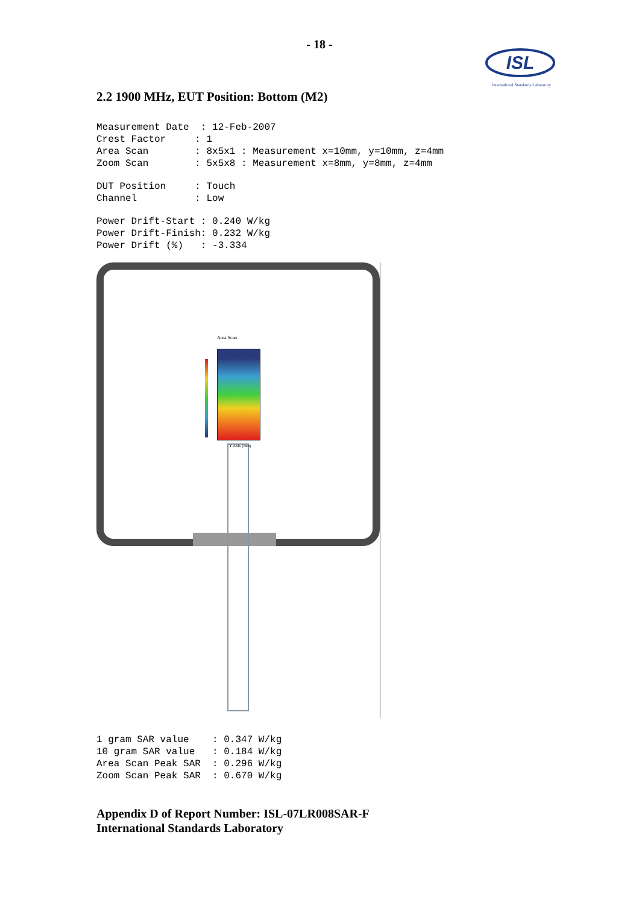- 18 -
ISL
International Standards Laboratory
2.2 1900 MHz, EUT Position: Bottom (M2)
Measurement Date  : 12-Feb-2007
Crest Factor     : 1
Area Scan        : 8x5x1 : Measurement x=10mm, y=10mm, z=4mm
Zoom Scan        : 5x5x8 : Measurement x=8mm, y=8mm, z=4mm
DUT Position     : Touch
Channel          : Low
Power Drift-Start : 0.240 W/kg
Power Drift-Finish: 0.232 W/kg
Power Drift (%)   : -3.334
Area Scan
Y Axis (mm)
1 gram SAR value    : 0.347 W/kg
10 gram SAR value   : 0.184 W/kg
Area Scan Peak SAR  : 0.296 W/kg
Zoom Scan Peak SAR  : 0.670 W/kg
Appendix D of Report Number: ISL-07LR008SAR-F
International Standards Laboratory